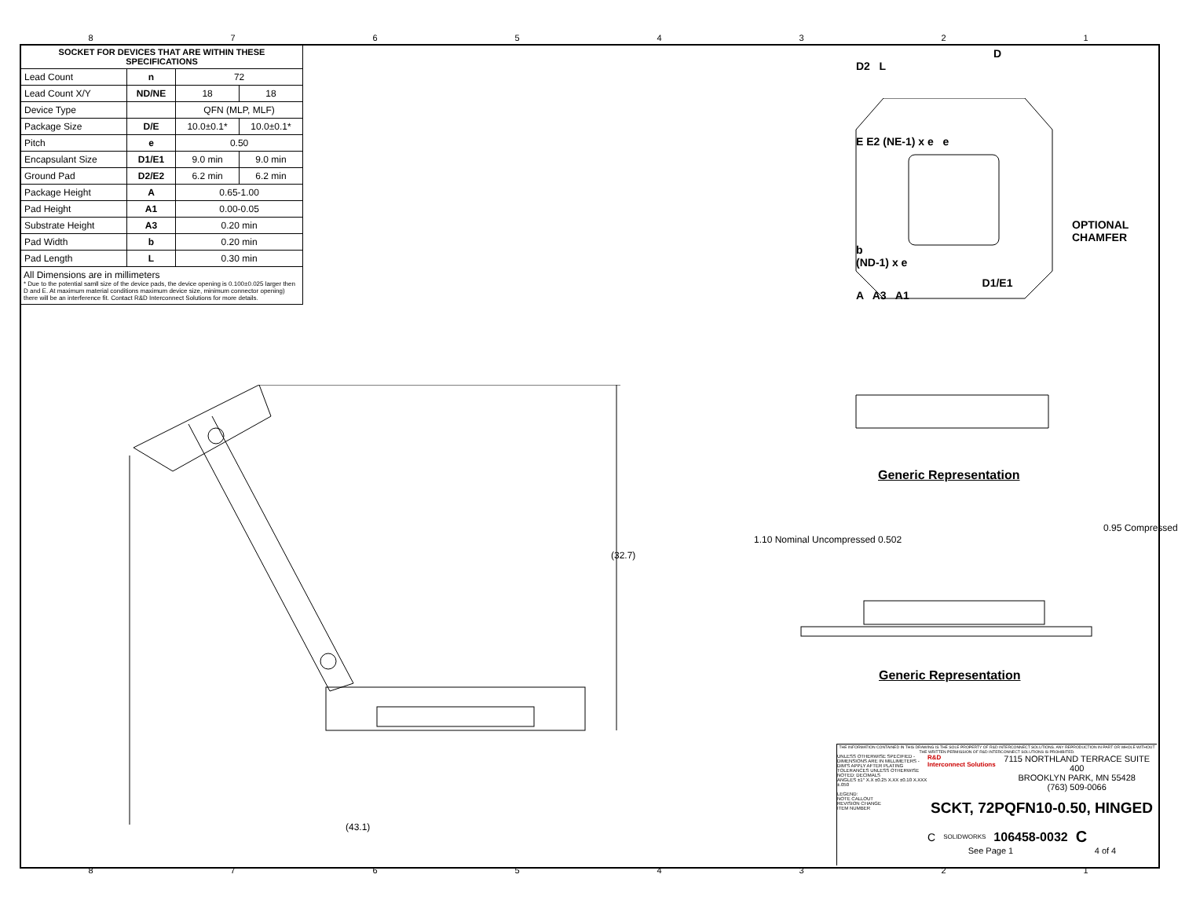87654321
| SOCKET FOR DEVICES THAT ARE WITHIN THESE SPECIFICATIONS | | | |
| --- | --- | --- | --- |
| Lead Count | n | 72 | |
| Lead Count X/Y | ND/NE | 18 | 18 |
| Device Type | | QFN (MLP, MLF) | |
| Package Size | D/E | 10.0±0.1* | 10.0±0.1* |
| Pitch | e | 0.50 | |
| Encapsulant Size | D1/E1 | 9.0 min | 9.0 min |
| Ground Pad | D2/E2 | 6.2 min | 6.2 min |
| Package Height | A | 0.65-1.00 | |
| Pad Height | A1 | 0.00-0.05 | |
| Substrate Height | A3 | 0.20 min | |
| Pad Width | b | 0.20 min | |
| Pad Length | L | 0.30 min | |
All Dimensions are in millimeters
* Due to the potential samll size of the device pads, the device opening is 0.100±0.025 larger then D and E. At maximum material conditions maximum device size, minimum connector opening) there will be an interference fit. Contact R&D Interconnect Solutions for more details.
D
D2 L
E E2 (NE-1) x e e
OPTIONAL CHAMFER
b
(ND-1) x e
D1/E1
A A3 A1
Generic Representation
Generic Representation
1.10 Nominal Uncompressed 0.502
0.95 Compressed
(32.7)
(43.1)
THE INFORMATION CONTAINED IN THIS DRAWING IS THE SOLE PROPERTY OF R&D INTERCONNECT SOLUTIONS. ANY REPRODUCTION IN PART OR WHOLE WITHOUT THE WRITTEN PERMISSION OF R&D INTERCONNECT SOLUTIONS IS PROHIBITED.
UNLESS OTHERWISE SPECIFIED - DIMENSIONS ARE IN MILLIMETERS - DIM'S APPLY AFTER PLATING
TOLERANCES UNLESS OTHERWISE NOTED: DECIMALS
ANGLES ±1° X.X ±0.25 X.XX ±0.10 X.XXX ±.050
LEGEND:
NOTE CALLOUT
REVISION CHANGE
ITEM NUMBER
R&D
Interconnect Solutions
7115 NORTHLAND TERRACE SUITE 400
BROOKLYN PARK, MN 55428
(763) 509-0066
SCKT, 72PQFN10-0.50, HINGED
C SOLIDWORKS 106458-0032 C
See Page 1 4 of 4
87654321